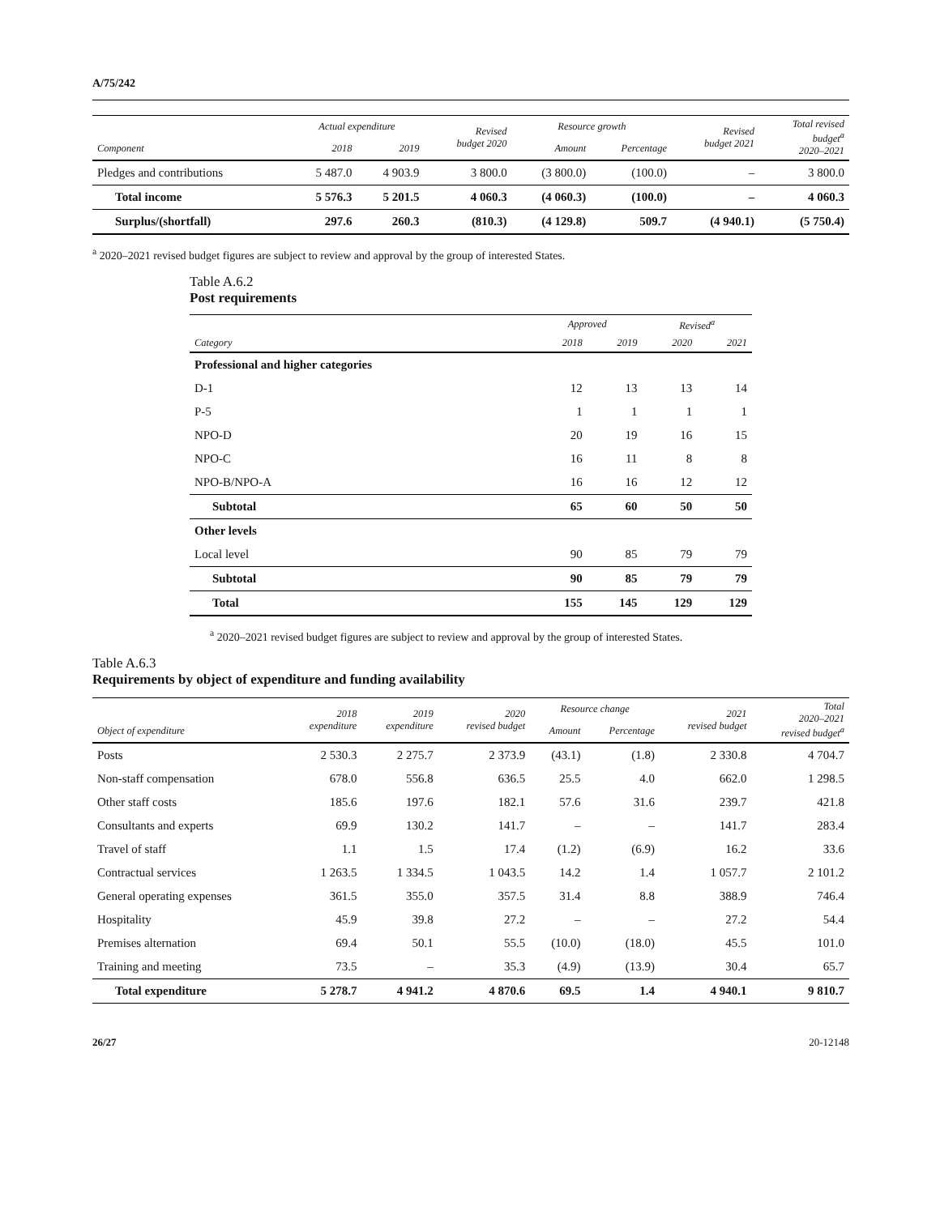A/75/242
| | Actual expenditure | | Revised budget 2020 | Resource growth | | Revised budget 2021 | Total revised budget<sup>a</sup> 2020–2021 |
| --- | --- | --- | --- | --- | --- | --- | --- |
| Component | 2018 | 2019 | | Amount | Percentage | | |
| Pledges and contributions | 5 487.0 | 4 903.9 | 3 800.0 | (3 800.0) | (100.0) | – | 3 800.0 |
| Total income | 5 576.3 | 5 201.5 | 4 060.3 | (4 060.3) | (100.0) | – | 4 060.3 |
| Surplus/(shortfall) | 297.6 | 260.3 | (810.3) | (4 129.8) | 509.7 | (4 940.1) | (5 750.4) |
<sup>a</sup> 2020–2021 revised budget figures are subject to review and approval by the group of interested States.
Table A.6.2
Post requirements
| | Approved | | Revised<sup>a</sup> | |
| --- | --- | --- | --- | --- |
| Category | 2018 | 2019 | 2020 | 2021 |
| Professional and higher categories | | | | |
| D-1 | 12 | 13 | 13 | 14 |
| P-5 | 1 | 1 | 1 | 1 |
| NPO-D | 20 | 19 | 16 | 15 |
| NPO-C | 16 | 11 | 8 | 8 |
| NPO-B/NPO-A | 16 | 16 | 12 | 12 |
| Subtotal | 65 | 60 | 50 | 50 |
| Other levels | | | | |
| Local level | 90 | 85 | 79 | 79 |
| Subtotal | 90 | 85 | 79 | 79 |
| Total | 155 | 145 | 129 | 129 |
<sup>a</sup> 2020–2021 revised budget figures are subject to review and approval by the group of interested States.
Table A.6.3
Requirements by object of expenditure and funding availability
| | 2018 expenditure | 2019 expenditure | 2020 revised budget | Resource change | | 2021 revised budget | Total 2020–2021 revised budget<sup>a</sup> |
| --- | --- | --- | --- | --- | --- | --- | --- |
| Object of expenditure | | | | Amount | Percentage | | |
| Posts | 2 530.3 | 2 275.7 | 2 373.9 | (43.1) | (1.8) | 2 330.8 | 4 704.7 |
| Non-staff compensation | 678.0 | 556.8 | 636.5 | 25.5 | 4.0 | 662.0 | 1 298.5 |
| Other staff costs | 185.6 | 197.6 | 182.1 | 57.6 | 31.6 | 239.7 | 421.8 |
| Consultants and experts | 69.9 | 130.2 | 141.7 | – | – | 141.7 | 283.4 |
| Travel of staff | 1.1 | 1.5 | 17.4 | (1.2) | (6.9) | 16.2 | 33.6 |
| Contractual services | 1 263.5 | 1 334.5 | 1 043.5 | 14.2 | 1.4 | 1 057.7 | 2 101.2 |
| General operating expenses | 361.5 | 355.0 | 357.5 | 31.4 | 8.8 | 388.9 | 746.4 |
| Hospitality | 45.9 | 39.8 | 27.2 | – | – | 27.2 | 54.4 |
| Premises alternation | 69.4 | 50.1 | 55.5 | (10.0) | (18.0) | 45.5 | 101.0 |
| Training and meeting | 73.5 | – | 35.3 | (4.9) | (13.9) | 30.4 | 65.7 |
| Total expenditure | 5 278.7 | 4 941.2 | 4 870.6 | 69.5 | 1.4 | 4 940.1 | 9 810.7 |
26/27 20-12148